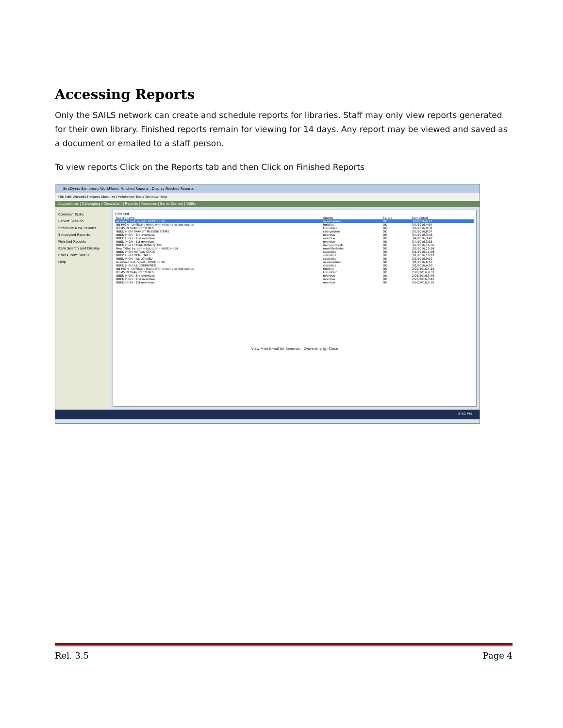Accessing Reports
Only the SAILS network can create and schedule reports for libraries. Staff may only view reports generated for their own library. Finished reports remain for viewing for 14 days. Any report may be viewed and saved as a document or emailed to a staff person.
To view reports Click on the Reports tab and then Click on Finished Reports
SirsiDynix Symphony WorkFlows: Finished Reports : Display Finished Reports
File Edit Wizards Helpers Modules Preference Tools Window Help
Acquisitions | Cataloging | Circulation | Reports | Reserves | Serial Control | Utility
Common Tasks
Report Session
Schedule New Reports
Scheduled Reports
Finished Reports
Item Search and Display
Check Item Status
Help
Finished
| Report name | Source | Status | Completed |
| --- | --- | --- | --- |
| Assumed lost report - NBED HIGH | assumedlost | OK | 3/8/2016,6:17 |
| NB HIGH - Unfillable Holds with missing or lost copies | holdlist | OK | 3/7/2016,4:07 |
| ITEMS IN TRANSIT TO NHS | transitlist | OK | 3/6/2016,9:31 |
| NBED HIGH TRANSIT MISSING ITEMS | chargeitem | OK | 3/5/2016,8:37 |
| NBED HIGH - 3rd overdues | overdue | OK | 3/4/2016,3:46 |
| NBED HIGH - 2nd overdues | overdue | OK | 3/4/2016,3:42 |
| NBED-HIGH - 1st overdues | overdue | OK | 3/4/2016,3:35 |
| NBED HIGH CATALOGING STATS | invcountbyid1 | OK | 3/2/2016,16:36 |
| New Titles by Home Location - NBED HIGH | newtitlesbyloc | OK | 3/2/2016,15:34 |
| NBED HIGH PATRON STATS | statistics | OK | 3/1/2016,11:08 |
| NBED HIGH ITEM STATS | statistics | OK | 3/1/2016,10:19 |
| NBED HIGH - ILL LOANED | statistics | OK | 3/1/2016,9:29 |
| Assumed lost report - NBED HIGH | assumedlost | OK | 3/1/2016,6:17 |
| NBED HIGH ILL BORROWED | statistics | OK | 3/1/2016,4:53 |
| NB HIGH - Unfillable Holds with missing or lost copies | holdlist | OK | 2/29/2016,4:12 |
| ITEMS IN TRANSIT TO NHS | transitlist | OK | 2/28/2016,9:31 |
| NBED HIGH - 3rd overdues | overdue | OK | 2/26/2016,3:46 |
| NBED HIGH - 2nd overdues | overdue | OK | 2/26/2016,3:42 |
| NBED-HIGH - 1st overdues | overdue | OK | 2/26/2016,3:35 |
View Print Email (k) Remove... Ownership (g) Close
2:50 PM
Rel. 3.5 Page 4